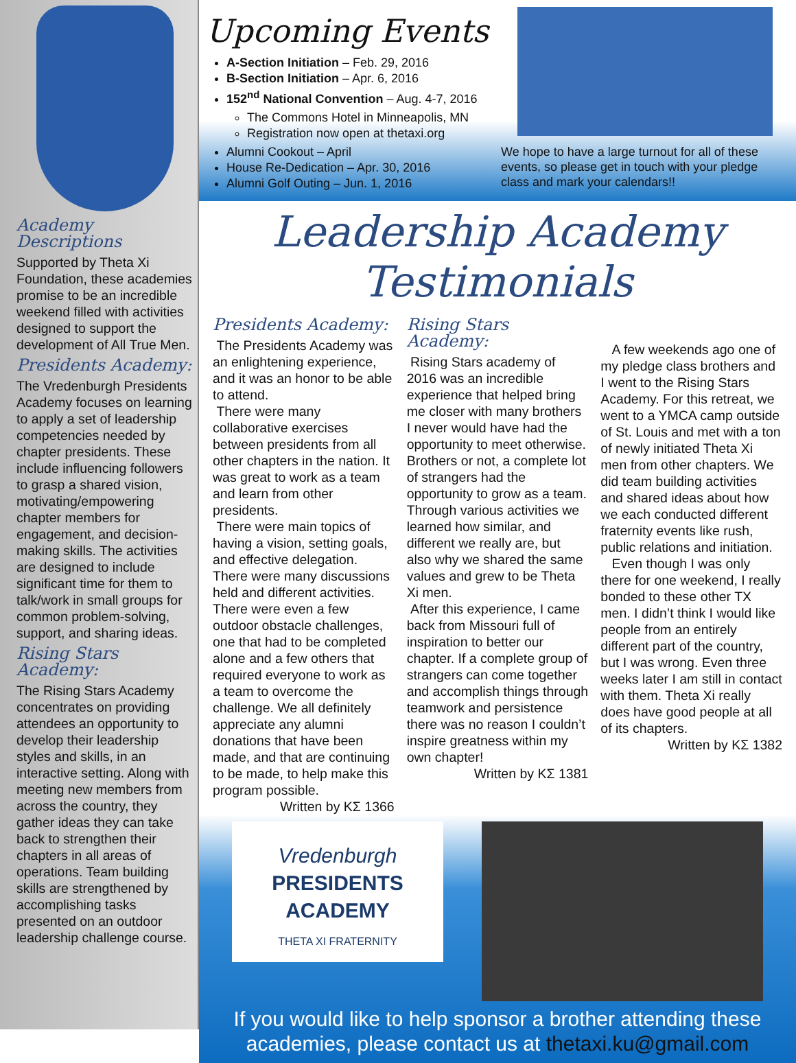Academy Descriptions
Supported by Theta Xi Foundation, these academies promise to be an incredible weekend filled with activities designed to support the development of All True Men.
Presidents Academy:
The Vredenburgh Presidents Academy focuses on learning to apply a set of leadership competencies needed by chapter presidents. These include influencing followers to grasp a shared vision, motivating/empowering chapter members for engagement, and decision-making skills. The activities are designed to include significant time for them to talk/work in small groups for common problem-solving, support, and sharing ideas.
Rising Stars Academy:
The Rising Stars Academy concentrates on providing attendees an opportunity to develop their leadership styles and skills, in an interactive setting. Along with meeting new members from across the country, they gather ideas they can take back to strengthen their chapters in all areas of operations. Team building skills are strengthened by accomplishing tasks presented on an outdoor leadership challenge course.
Upcoming Events
A-Section Initiation – Feb. 29, 2016
B-Section Initiation – Apr. 6, 2016
152<sup>nd</sup> National Convention – Aug. 4-7, 2016
The Commons Hotel in Minneapolis, MN
Registration now open at thetaxi.org
Alumni Cookout – April
House Re-Dedication – Apr. 30, 2016
Alumni Golf Outing – Jun. 1, 2016
We hope to have a large turnout for all of these events, so please get in touch with your pledge class and mark your calendars!!
Leadership Academy Testimonials
Presidents Academy:
The Presidents Academy was an enlightening experience, and it was an honor to be able to attend.
There were many collaborative exercises between presidents from all other chapters in the nation. It was great to work as a team and learn from other presidents.
There were main topics of having a vision, setting goals, and effective delegation. There were many discussions held and different activities. There were even a few outdoor obstacle challenges, one that had to be completed alone and a few others that required everyone to work as a team to overcome the challenge. We all definitely appreciate any alumni donations that have been made, and that are continuing to be made, to help make this program possible.
Written by ΚΣ 1366
Rising Stars Academy:
Rising Stars academy of 2016 was an incredible experience that helped bring me closer with many brothers I never would have had the opportunity to meet otherwise. Brothers or not, a complete lot of strangers had the opportunity to grow as a team. Through various activities we learned how similar, and different we really are, but also why we shared the same values and grew to be Theta Xi men.
After this experience, I came back from Missouri full of inspiration to better our chapter. If a complete group of strangers can come together and accomplish things through teamwork and persistence there was no reason I couldn’t inspire greatness within my own chapter!
Written by ΚΣ 1381
A few weekends ago one of my pledge class brothers and I went to the Rising Stars Academy. For this retreat, we went to a YMCA camp outside of St. Louis and met with a ton of newly initiated Theta Xi men from other chapters. We did team building activities and shared ideas about how we each conducted different fraternity events like rush, public relations and initiation.
Even though I was only there for one weekend, I really bonded to these other TX men. I didn’t think I would like people from an entirely different part of the country, but I was wrong. Even three weeks later I am still in contact with them. Theta Xi really does have good people at all of its chapters.
Written by ΚΣ 1382
Vredenburgh
PRESIDENTS
ACADEMY
THETA XI FRATERNITY
If you would like to help sponsor a brother attending these academies, please contact us at thetaxi.ku@gmail.com